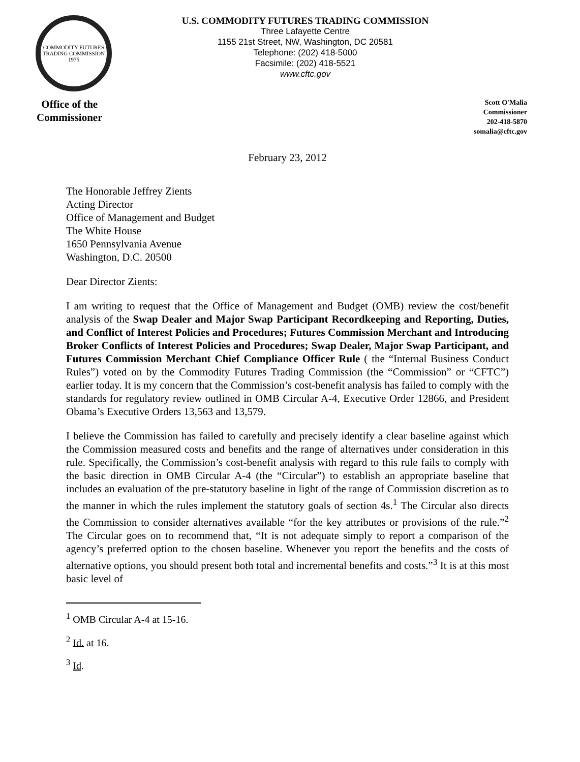COMMODITY FUTURES TRADING COMMISSION
1975
U.S. COMMODITY FUTURES TRADING COMMISSION
Three Lafayette Centre
1155 21st Street, NW, Washington, DC 20581
Telephone: (202) 418-5000
Facsimile: (202) 418-5521
www.cftc.gov
Office of the
Commissioner
Scott O'Malia
Commissioner
202-418-5870
somalia@cftc.gov
February 23, 2012
The Honorable Jeffrey Zients
Acting Director
Office of Management and Budget
The White House
1650 Pennsylvania Avenue
Washington, D.C. 20500
Dear Director Zients:
I am writing to request that the Office of Management and Budget (OMB) review the cost/benefit analysis of the Swap Dealer and Major Swap Participant Recordkeeping and Reporting, Duties, and Conflict of Interest Policies and Procedures; Futures Commission Merchant and Introducing Broker Conflicts of Interest Policies and Procedures; Swap Dealer, Major Swap Participant, and Futures Commission Merchant Chief Compliance Officer Rule ( the “Internal Business Conduct Rules”) voted on by the Commodity Futures Trading Commission (the “Commission” or “CFTC”) earlier today. It is my concern that the Commission’s cost-benefit analysis has failed to comply with the standards for regulatory review outlined in OMB Circular A-4, Executive Order 12866, and President Obama’s Executive Orders 13,563 and 13,579.
I believe the Commission has failed to carefully and precisely identify a clear baseline against which the Commission measured costs and benefits and the range of alternatives under consideration in this rule. Specifically, the Commission’s cost-benefit analysis with regard to this rule fails to comply with the basic direction in OMB Circular A-4 (the “Circular”) to establish an appropriate baseline that includes an evaluation of the pre-statutory baseline in light of the range of Commission discretion as to the manner in which the rules implement the statutory goals of section 4s.<sup>1</sup> The Circular also directs the Commission to consider alternatives available “for the key attributes or provisions of the rule.”<sup>2</sup> The Circular goes on to recommend that, “It is not adequate simply to report a comparison of the agency’s preferred option to the chosen baseline. Whenever you report the benefits and the costs of alternative options, you should present both total and incremental benefits and costs.”<sup>3</sup> It is at this most basic level of
<sup>1</sup> OMB Circular A-4 at 15-16.
<sup>2</sup> Id. at 16.
<sup>3</sup> Id.